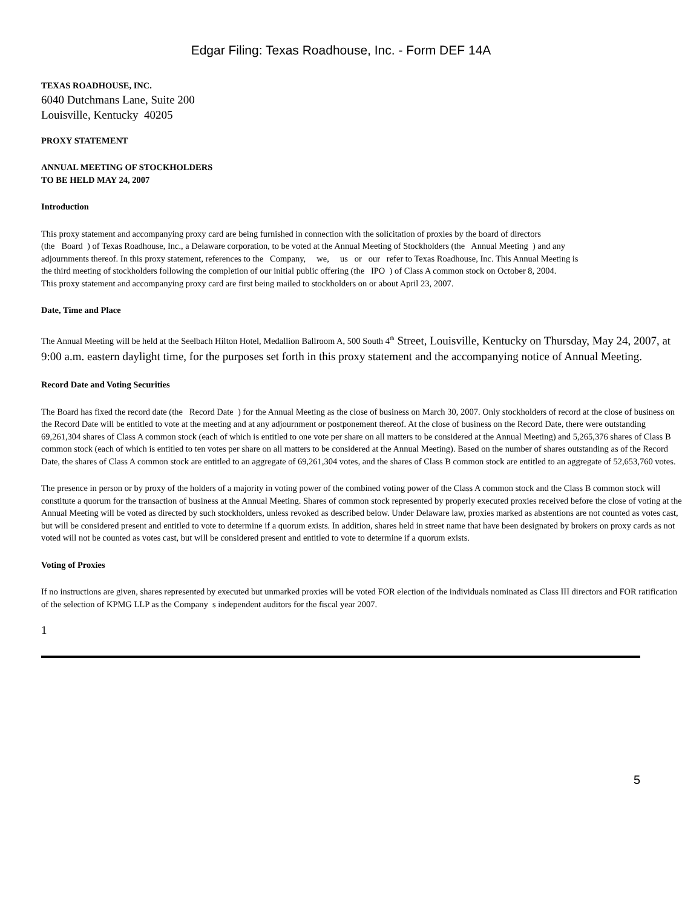Edgar Filing: Texas Roadhouse, Inc. - Form DEF 14A
TEXAS ROADHOUSE, INC.
6040 Dutchmans Lane, Suite 200
Louisville, Kentucky 40205
PROXY STATEMENT
ANNUAL MEETING OF STOCKHOLDERS
TO BE HELD MAY 24, 2007
Introduction
This proxy statement and accompanying proxy card are being furnished in connection with the solicitation of proxies by the board of directors
(the Board ) of Texas Roadhouse, Inc., a Delaware corporation, to be voted at the Annual Meeting of Stockholders (the Annual Meeting ) and any
adjournments thereof. In this proxy statement, references to the Company, we, us or our refer to Texas Roadhouse, Inc. This Annual Meeting is
the third meeting of stockholders following the completion of our initial public offering (the IPO ) of Class A common stock on October 8, 2004.
This proxy statement and accompanying proxy card are first being mailed to stockholders on or about April 23, 2007.
Date, Time and Place
The Annual Meeting will be held at the Seelbach Hilton Hotel, Medallion Ballroom A, 500 South 4<sup>th</sup> Street, Louisville, Kentucky on Thursday, May 24, 2007, at 9:00 a.m. eastern daylight time, for the purposes set forth in this proxy statement and the accompanying notice of Annual Meeting.
Record Date and Voting Securities
The Board has fixed the record date (the Record Date ) for the Annual Meeting as the close of business on March 30, 2007. Only stockholders of record at the close of business on the Record Date will be entitled to vote at the meeting and at any adjournment or postponement thereof. At the close of business on the Record Date, there were outstanding 69,261,304 shares of Class A common stock (each of which is entitled to one vote per share on all matters to be considered at the Annual Meeting) and 5,265,376 shares of Class B common stock (each of which is entitled to ten votes per share on all matters to be considered at the Annual Meeting). Based on the number of shares outstanding as of the Record Date, the shares of Class A common stock are entitled to an aggregate of 69,261,304 votes, and the shares of Class B common stock are entitled to an aggregate of 52,653,760 votes.
The presence in person or by proxy of the holders of a majority in voting power of the combined voting power of the Class A common stock and the Class B common stock will constitute a quorum for the transaction of business at the Annual Meeting. Shares of common stock represented by properly executed proxies received before the close of voting at the Annual Meeting will be voted as directed by such stockholders, unless revoked as described below. Under Delaware law, proxies marked as abstentions are not counted as votes cast, but will be considered present and entitled to vote to determine if a quorum exists. In addition, shares held in street name that have been designated by brokers on proxy cards as not voted will not be counted as votes cast, but will be considered present and entitled to vote to determine if a quorum exists.
Voting of Proxies
If no instructions are given, shares represented by executed but unmarked proxies will be voted FOR election of the individuals nominated as Class III directors and FOR ratification of the selection of KPMG LLP as the Company s independent auditors for the fiscal year 2007.
1
5